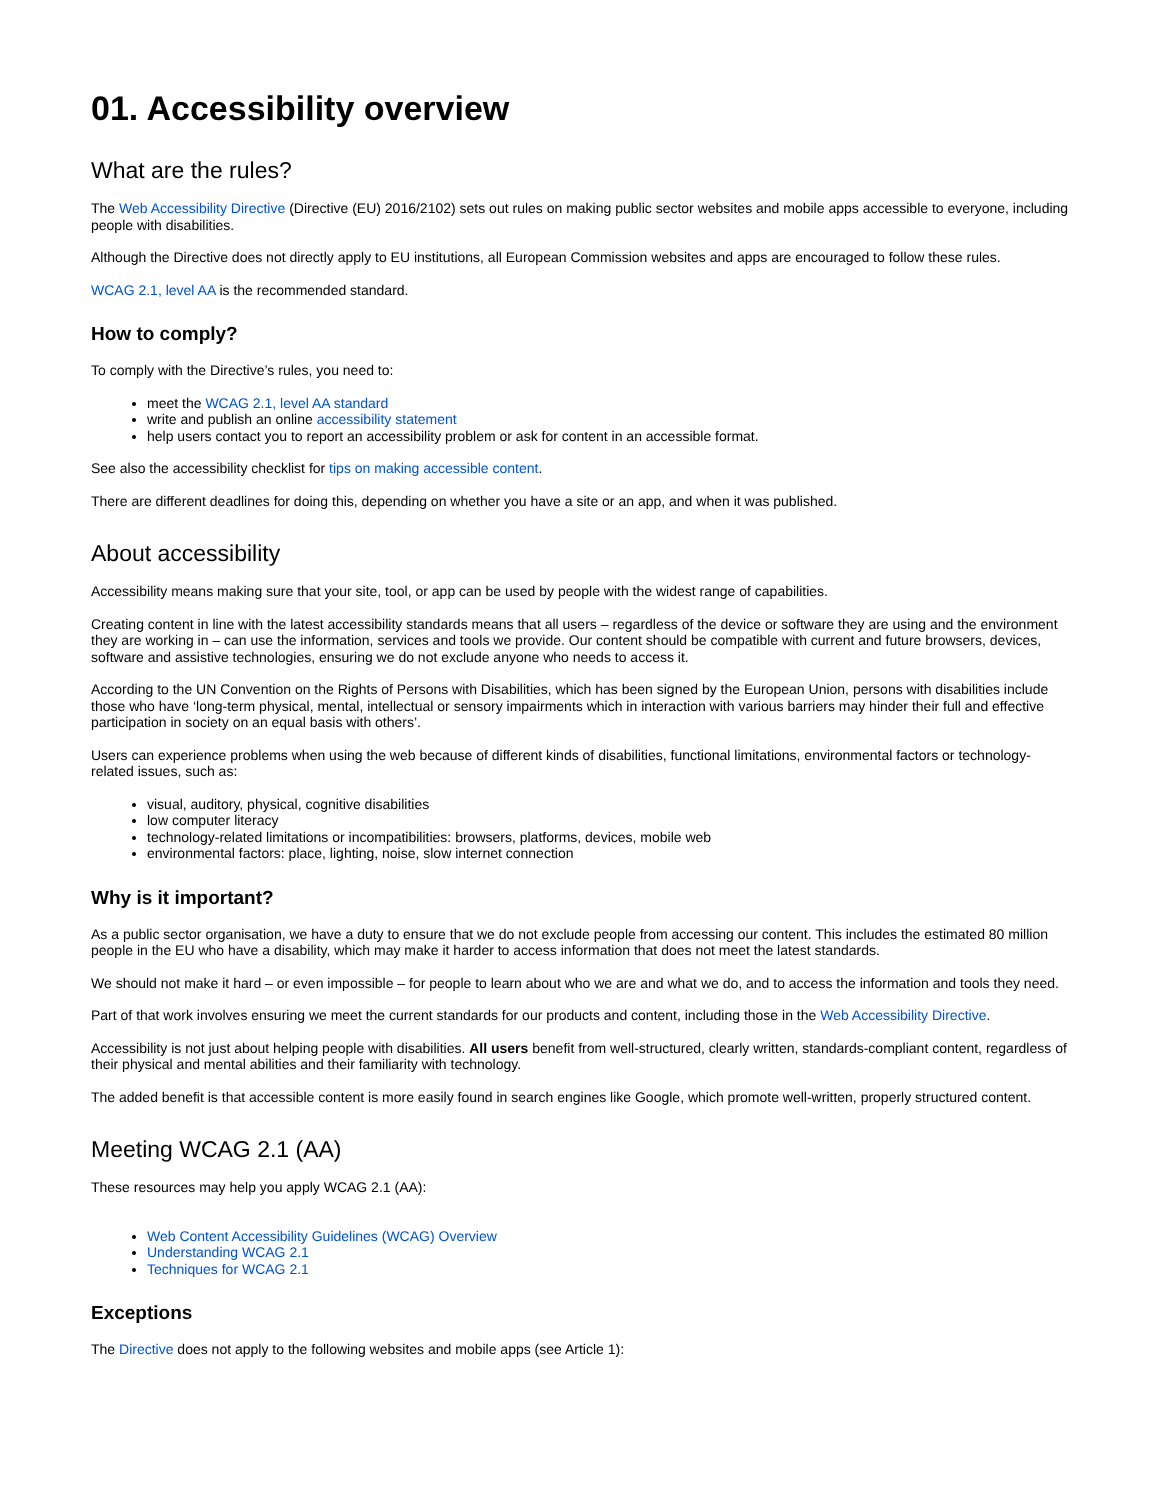01. Accessibility overview
What are the rules?
The Web Accessibility Directive (Directive (EU) 2016/2102) sets out rules on making public sector websites and mobile apps accessible to everyone, including people with disabilities.
Although the Directive does not directly apply to EU institutions, all European Commission websites and apps are encouraged to follow these rules.
WCAG 2.1, level AA is the recommended standard.
How to comply?
To comply with the Directive’s rules, you need to:
meet the WCAG 2.1, level AA standard
write and publish an online accessibility statement
help users contact you to report an accessibility problem or ask for content in an accessible format.
See also the accessibility checklist for tips on making accessible content.
There are different deadlines for doing this, depending on whether you have a site or an app, and when it was published.
About accessibility
Accessibility means making sure that your site, tool, or app can be used by people with the widest range of capabilities.
Creating content in line with the latest accessibility standards means that all users – regardless of the device or software they are using and the environment they are working in – can use the information, services and tools we provide. Our content should be compatible with current and future browsers, devices, software and assistive technologies, ensuring we do not exclude anyone who needs to access it.
According to the UN Convention on the Rights of Persons with Disabilities, which has been signed by the European Union, persons with disabilities include those who have ‘long-term physical, mental, intellectual or sensory impairments which in interaction with various barriers may hinder their full and effective participation in society on an equal basis with others’.
Users can experience problems when using the web because of different kinds of disabilities, functional limitations, environmental factors or technology-related issues, such as:
visual, auditory, physical, cognitive disabilities
low computer literacy
technology-related limitations or incompatibilities: browsers, platforms, devices, mobile web
environmental factors: place, lighting, noise, slow internet connection
Why is it important?
As a public sector organisation, we have a duty to ensure that we do not exclude people from accessing our content. This includes the estimated 80 million people in the EU who have a disability, which may make it harder to access information that does not meet the latest standards.
We should not make it hard – or even impossible – for people to learn about who we are and what we do, and to access the information and tools they need.
Part of that work involves ensuring we meet the current standards for our products and content, including those in the Web Accessibility Directive.
Accessibility is not just about helping people with disabilities. All users benefit from well-structured, clearly written, standards-compliant content, regardless of their physical and mental abilities and their familiarity with technology.
The added benefit is that accessible content is more easily found in search engines like Google, which promote well-written, properly structured content.
Meeting WCAG 2.1 (AA)
These resources may help you apply WCAG 2.1 (AA):
Web Content Accessibility Guidelines (WCAG) Overview
Understanding WCAG 2.1
Techniques for WCAG 2.1
Exceptions
The Directive does not apply to the following websites and mobile apps (see Article 1):